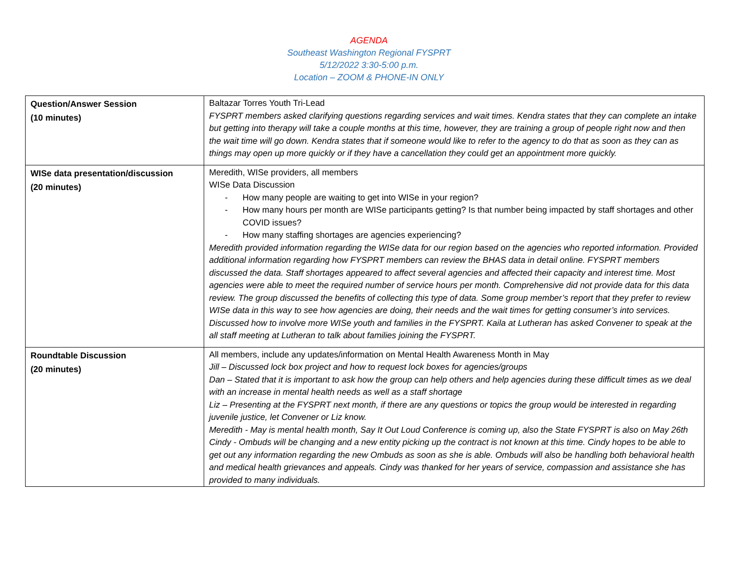AGENDA
Southeast Washington Regional FYSPRT
5/12/2022 3:30-5:00 p.m.
Location – ZOOM & PHONE-IN ONLY
| Question/Answer Session (10 minutes) | Baltazar Torres Youth Tri-Lead FYSPRT members asked clarifying questions regarding services and wait times. Kendra states that they can complete an intake but getting into therapy will take a couple months at this time, however, they are training a group of people right now and then the wait time will go down. Kendra states that if someone would like to refer to the agency to do that as soon as they can as things may open up more quickly or if they have a cancellation they could get an appointment more quickly. |
| WISe data presentation/discussion (20 minutes) | Meredith, WISe providers, all members WISe Data Discussion - How many people are waiting to get into WISe in your region? - How many hours per month are WISe participants getting? Is that number being impacted by staff shortages and other COVID issues? - How many staffing shortages are agencies experiencing? Meredith provided information regarding the WISe data for our region based on the agencies who reported information. Provided additional information regarding how FYSPRT members can review the BHAS data in detail online. FYSPRT members discussed the data. Staff shortages appeared to affect several agencies and affected their capacity and interest time. Most agencies were able to meet the required number of service hours per month. Comprehensive did not provide data for this data review. The group discussed the benefits of collecting this type of data. Some group member’s report that they prefer to review WISe data in this way to see how agencies are doing, their needs and the wait times for getting consumer’s into services. Discussed how to involve more WISe youth and families in the FYSPRT. Kaila at Lutheran has asked Convener to speak at the all staff meeting at Lutheran to talk about families joining the FYSPRT. |
| Roundtable Discussion (20 minutes) | All members, include any updates/information on Mental Health Awareness Month in May Jill – Discussed lock box project and how to request lock boxes for agencies/groups Dan – Stated that it is important to ask how the group can help others and help agencies during these difficult times as we deal with an increase in mental health needs as well as a staff shortage Liz – Presenting at the FYSPRT next month, if there are any questions or topics the group would be interested in regarding juvenile justice, let Convener or Liz know. Meredith - May is mental health month, Say It Out Loud Conference is coming up, also the State FYSPRT is also on May 26th Cindy - Ombuds will be changing and a new entity picking up the contract is not known at this time. Cindy hopes to be able to get out any information regarding the new Ombuds as soon as she is able. Ombuds will also be handling both behavioral health and medical health grievances and appeals. Cindy was thanked for her years of service, compassion and assistance she has provided to many individuals. |